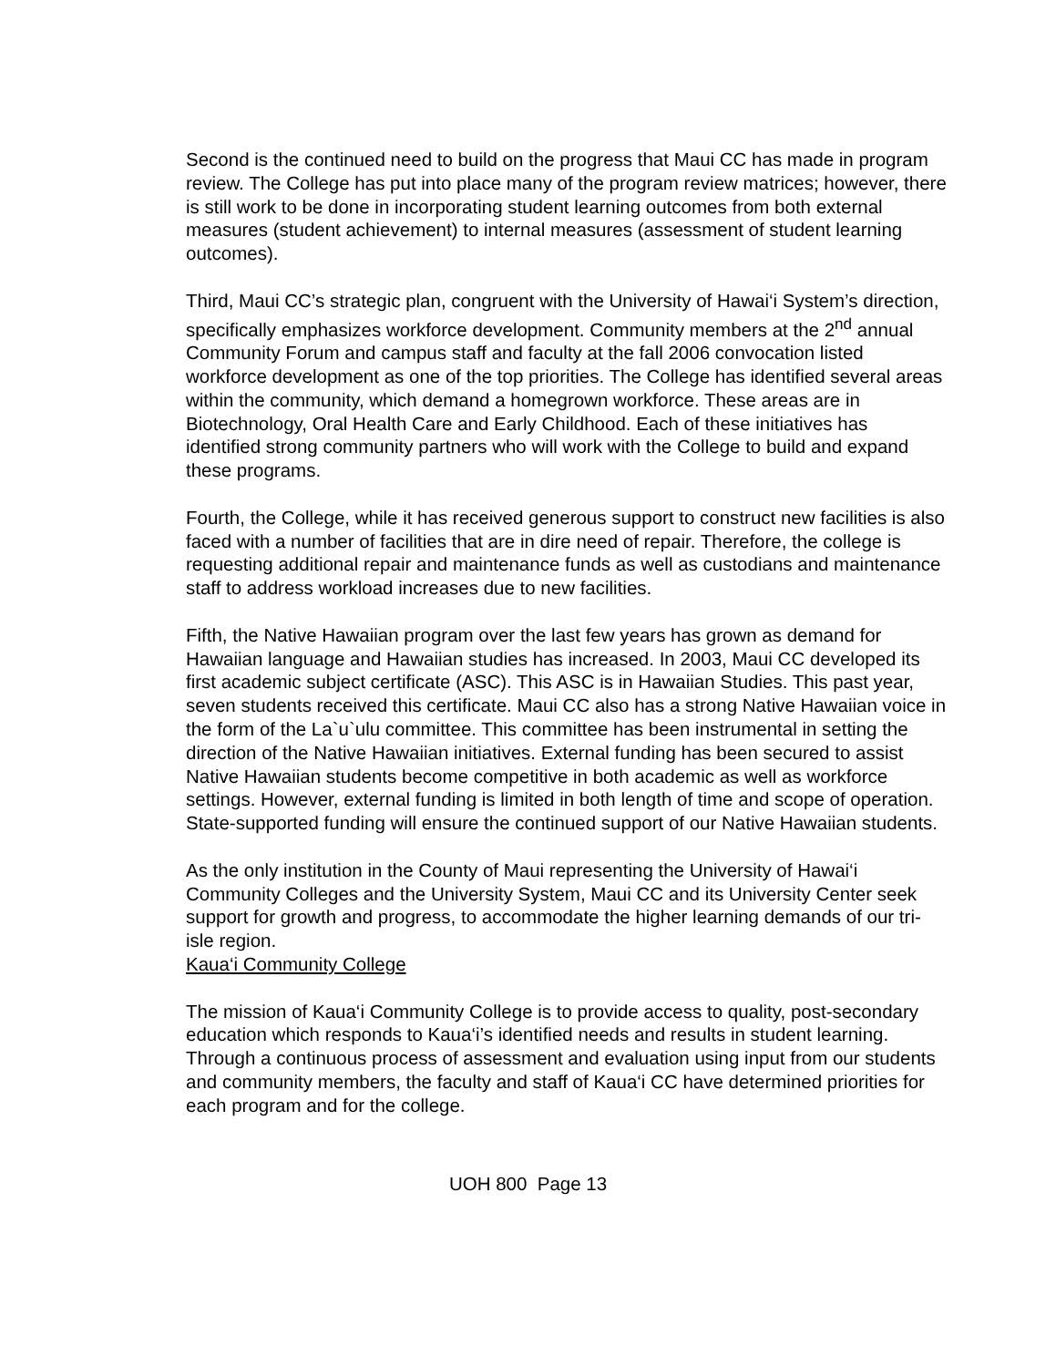Second is the continued need to build on the progress that Maui CC has made in program review. The College has put into place many of the program review matrices; however, there is still work to be done in incorporating student learning outcomes from both external measures (student achievement) to internal measures (assessment of student learning outcomes).
Third, Maui CC’s strategic plan, congruent with the University of Hawai‘i System’s direction, specifically emphasizes workforce development. Community members at the 2<sup>nd</sup> annual Community Forum and campus staff and faculty at the fall 2006 convocation listed workforce development as one of the top priorities. The College has identified several areas within the community, which demand a homegrown workforce. These areas are in Biotechnology, Oral Health Care and Early Childhood. Each of these initiatives has identified strong community partners who will work with the College to build and expand these programs.
Fourth, the College, while it has received generous support to construct new facilities is also faced with a number of facilities that are in dire need of repair. Therefore, the college is requesting additional repair and maintenance funds as well as custodians and maintenance staff to address workload increases due to new facilities.
Fifth, the Native Hawaiian program over the last few years has grown as demand for Hawaiian language and Hawaiian studies has increased. In 2003, Maui CC developed its first academic subject certificate (ASC). This ASC is in Hawaiian Studies. This past year, seven students received this certificate. Maui CC also has a strong Native Hawaiian voice in the form of the La`u`ulu committee. This committee has been instrumental in setting the direction of the Native Hawaiian initiatives. External funding has been secured to assist Native Hawaiian students become competitive in both academic as well as workforce settings. However, external funding is limited in both length of time and scope of operation. State-supported funding will ensure the continued support of our Native Hawaiian students.
As the only institution in the County of Maui representing the University of Hawai‘i Community Colleges and the University System, Maui CC and its University Center seek support for growth and progress, to accommodate the higher learning demands of our tri-isle region.
Kaua‘i Community College
The mission of Kaua‘i Community College is to provide access to quality, post-secondary education which responds to Kaua‘i’s identified needs and results in student learning. Through a continuous process of assessment and evaluation using input from our students and community members, the faculty and staff of Kaua‘i CC have determined priorities for each program and for the college.
UOH 800 Page 13